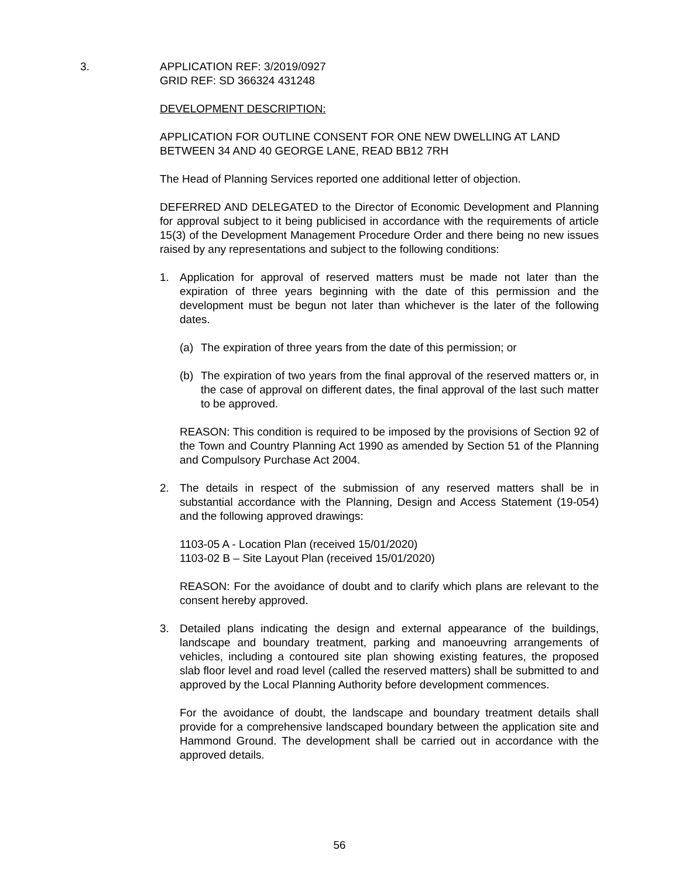3.
APPLICATION REF: 3/2019/0927
GRID REF: SD 366324 431248
DEVELOPMENT DESCRIPTION:
APPLICATION FOR OUTLINE CONSENT FOR ONE NEW DWELLING AT LAND BETWEEN 34 AND 40 GEORGE LANE, READ BB12 7RH
The Head of Planning Services reported one additional letter of objection.
DEFERRED AND DELEGATED to the Director of Economic Development and Planning for approval subject to it being publicised in accordance with the requirements of article 15(3) of the Development Management Procedure Order and there being no new issues raised by any representations and subject to the following conditions:
1. Application for approval of reserved matters must be made not later than the expiration of three years beginning with the date of this permission and the development must be begun not later than whichever is the later of the following dates.
(a) The expiration of three years from the date of this permission; or
(b) The expiration of two years from the final approval of the reserved matters or, in the case of approval on different dates, the final approval of the last such matter to be approved.
REASON: This condition is required to be imposed by the provisions of Section 92 of the Town and Country Planning Act 1990 as amended by Section 51 of the Planning and Compulsory Purchase Act 2004.
2. The details in respect of the submission of any reserved matters shall be in substantial accordance with the Planning, Design and Access Statement (19-054) and the following approved drawings:
1103-05 A - Location Plan (received 15/01/2020)
1103-02 B – Site Layout Plan (received 15/01/2020)
REASON: For the avoidance of doubt and to clarify which plans are relevant to the consent hereby approved.
3. Detailed plans indicating the design and external appearance of the buildings, landscape and boundary treatment, parking and manoeuvring arrangements of vehicles, including a contoured site plan showing existing features, the proposed slab floor level and road level (called the reserved matters) shall be submitted to and approved by the Local Planning Authority before development commences.
For the avoidance of doubt, the landscape and boundary treatment details shall provide for a comprehensive landscaped boundary between the application site and Hammond Ground. The development shall be carried out in accordance with the approved details.
56